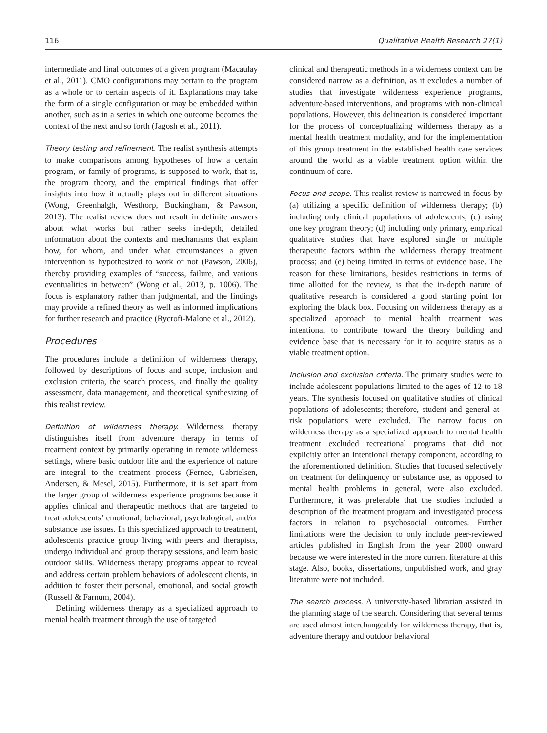116 Qualitative Health Research 27(1)
intermediate and final outcomes of a given program (Macaulay et al., 2011). CMO configurations may pertain to the program as a whole or to certain aspects of it. Explanations may take the form of a single configuration or may be embedded within another, such as in a series in which one outcome becomes the context of the next and so forth (Jagosh et al., 2011).
Theory testing and refinement. The realist synthesis attempts to make comparisons among hypotheses of how a certain program, or family of programs, is supposed to work, that is, the program theory, and the empirical findings that offer insights into how it actually plays out in different situations (Wong, Greenhalgh, Westhorp, Buckingham, & Pawson, 2013). The realist review does not result in definite answers about what works but rather seeks in-depth, detailed information about the contexts and mechanisms that explain how, for whom, and under what circumstances a given intervention is hypothesized to work or not (Pawson, 2006), thereby providing examples of “success, failure, and various eventualities in between” (Wong et al., 2013, p. 1006). The focus is explanatory rather than judgmental, and the findings may provide a refined theory as well as informed implications for further research and practice (Rycroft-Malone et al., 2012).
Procedures
The procedures include a definition of wilderness therapy, followed by descriptions of focus and scope, inclusion and exclusion criteria, the search process, and finally the quality assessment, data management, and theoretical synthesizing of this realist review.
Definition of wilderness therapy. Wilderness therapy distinguishes itself from adventure therapy in terms of treatment context by primarily operating in remote wilderness settings, where basic outdoor life and the experience of nature are integral to the treatment process (Fernee, Gabrielsen, Andersen, & Mesel, 2015). Furthermore, it is set apart from the larger group of wilderness experience programs because it applies clinical and therapeutic methods that are targeted to treat adolescents’ emotional, behavioral, psychological, and/or substance use issues. In this specialized approach to treatment, adolescents practice group living with peers and therapists, undergo individual and group therapy sessions, and learn basic outdoor skills. Wilderness therapy programs appear to reveal and address certain problem behaviors of adolescent clients, in addition to foster their personal, emotional, and social growth (Russell & Farnum, 2004).
Defining wilderness therapy as a specialized approach to mental health treatment through the use of targeted
clinical and therapeutic methods in a wilderness context can be considered narrow as a definition, as it excludes a number of studies that investigate wilderness experience programs, adventure-based interventions, and programs with non-clinical populations. However, this delineation is considered important for the process of conceptualizing wilderness therapy as a mental health treatment modality, and for the implementation of this group treatment in the established health care services around the world as a viable treatment option within the continuum of care.
Focus and scope. This realist review is narrowed in focus by (a) utilizing a specific definition of wilderness therapy; (b) including only clinical populations of adolescents; (c) using one key program theory; (d) including only primary, empirical qualitative studies that have explored single or multiple therapeutic factors within the wilderness therapy treatment process; and (e) being limited in terms of evidence base. The reason for these limitations, besides restrictions in terms of time allotted for the review, is that the in-depth nature of qualitative research is considered a good starting point for exploring the black box. Focusing on wilderness therapy as a specialized approach to mental health treatment was intentional to contribute toward the theory building and evidence base that is necessary for it to acquire status as a viable treatment option.
Inclusion and exclusion criteria. The primary studies were to include adolescent populations limited to the ages of 12 to 18 years. The synthesis focused on qualitative studies of clinical populations of adolescents; therefore, student and general at-risk populations were excluded. The narrow focus on wilderness therapy as a specialized approach to mental health treatment excluded recreational programs that did not explicitly offer an intentional therapy component, according to the aforementioned definition. Studies that focused selectively on treatment for delinquency or substance use, as opposed to mental health problems in general, were also excluded. Furthermore, it was preferable that the studies included a description of the treatment program and investigated process factors in relation to psychosocial outcomes. Further limitations were the decision to only include peer-reviewed articles published in English from the year 2000 onward because we were interested in the more current literature at this stage. Also, books, dissertations, unpublished work, and gray literature were not included.
The search process. A university-based librarian assisted in the planning stage of the search. Considering that several terms are used almost interchangeably for wilderness therapy, that is, adventure therapy and outdoor behavioral